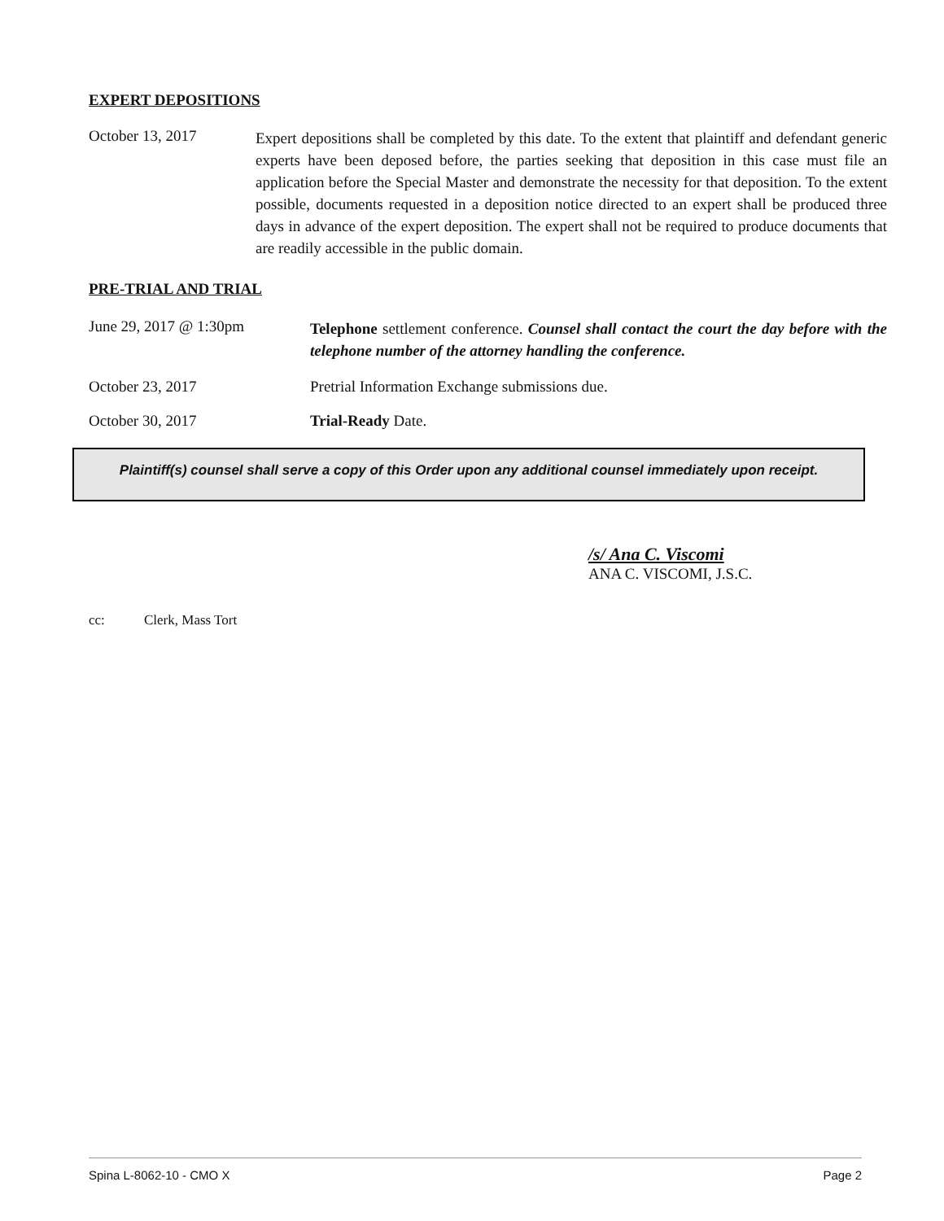EXPERT DEPOSITIONS
October 13, 2017
Expert depositions shall be completed by this date. To the extent that plaintiff and defendant generic experts have been deposed before, the parties seeking that deposition in this case must file an application before the Special Master and demonstrate the necessity for that deposition. To the extent possible, documents requested in a deposition notice directed to an expert shall be produced three days in advance of the expert deposition. The expert shall not be required to produce documents that are readily accessible in the public domain.
PRE-TRIAL AND TRIAL
June 29, 2017 @ 1:30pm
Telephone settlement conference. Counsel shall contact the court the day before with the telephone number of the attorney handling the conference.
October 23, 2017 Pretrial Information Exchange submissions due.
October 30, 2017 Trial-Ready Date.
Plaintiff(s) counsel shall serve a copy of this Order upon any additional counsel immediately upon receipt.
/s/ Ana C. Viscomi
ANA C. VISCOMI, J.S.C.
cc: Clerk, Mass Tort
Spina L-8062-10 - CMO X Page 2